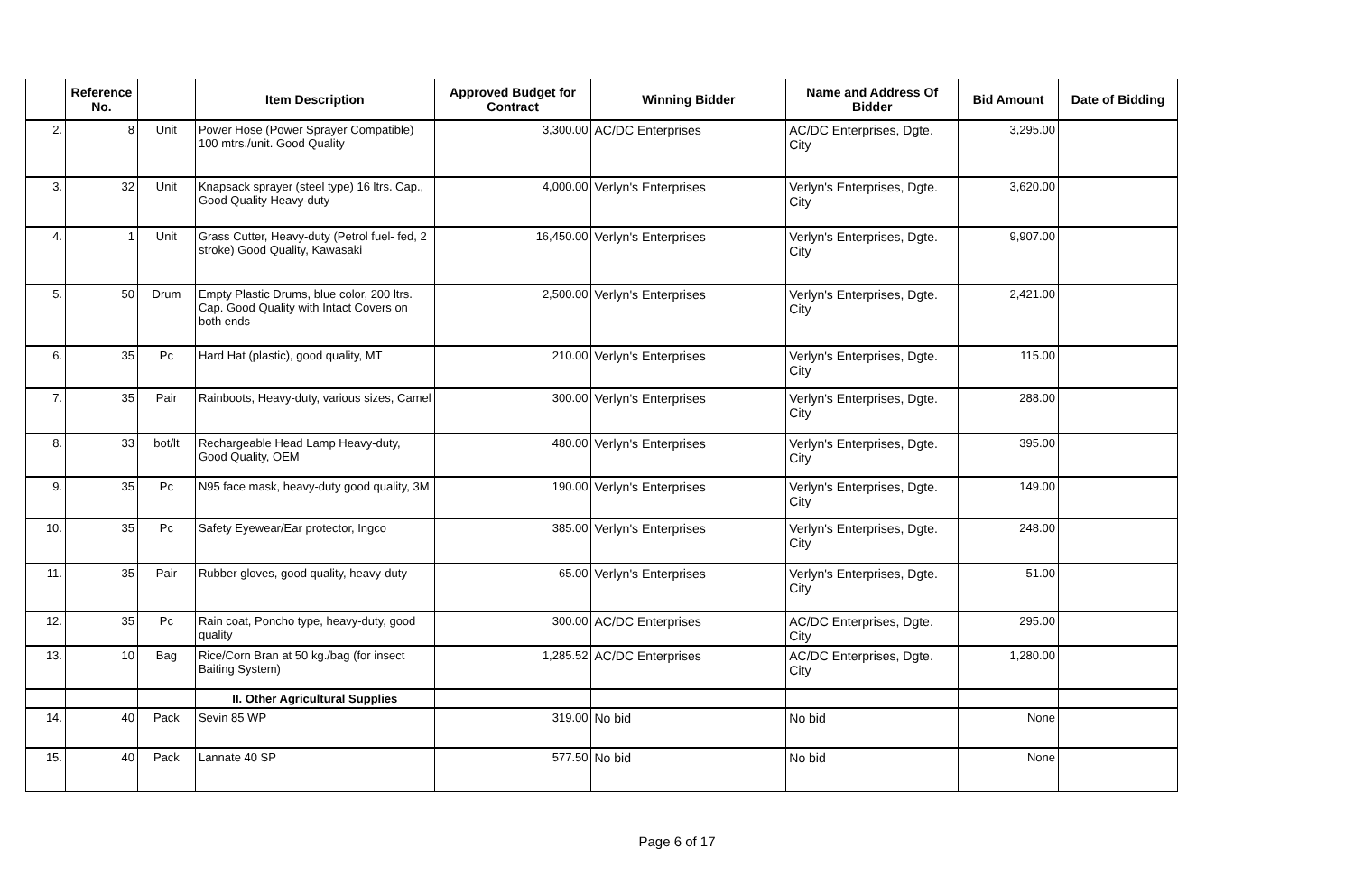| | Reference No. | | Item Description | Approved Budget for Contract | Winning Bidder | Name and Address Of Bidder | Bid Amount | Date of Bidding |
| --- | --- | --- | --- | --- | --- | --- | --- | --- |
| 2. | 8 | Unit | Power Hose (Power Sprayer Compatible) 100 mtrs./unit. Good Quality | 3,300.00 | AC/DC Enterprises | AC/DC Enterprises, Dgte. City | 3,295.00 | |
| 3. | 32 | Unit | Knapsack sprayer (steel type) 16 ltrs. Cap., Good Quality Heavy-duty | 4,000.00 | Verlyn's Enterprises | Verlyn's Enterprises, Dgte. City | 3,620.00 | |
| 4. | 1 | Unit | Grass Cutter, Heavy-duty (Petrol fuel- fed, 2 stroke) Good Quality, Kawasaki | 16,450.00 | Verlyn's Enterprises | Verlyn's Enterprises, Dgte. City | 9,907.00 | |
| 5. | 50 | Drum | Empty Plastic Drums, blue color, 200 ltrs. Cap. Good Quality with Intact Covers on both ends | 2,500.00 | Verlyn's Enterprises | Verlyn's Enterprises, Dgte. City | 2,421.00 | |
| 6. | 35 | Pc | Hard Hat (plastic), good quality, MT | 210.00 | Verlyn's Enterprises | Verlyn's Enterprises, Dgte. City | 115.00 | |
| 7. | 35 | Pair | Rainboots, Heavy-duty, various sizes, Camel | 300.00 | Verlyn's Enterprises | Verlyn's Enterprises, Dgte. City | 288.00 | |
| 8. | 33 | bot/lt | Rechargeable Head Lamp Heavy-duty, Good Quality, OEM | 480.00 | Verlyn's Enterprises | Verlyn's Enterprises, Dgte. City | 395.00 | |
| 9. | 35 | Pc | N95 face mask, heavy-duty good quality, 3M | 190.00 | Verlyn's Enterprises | Verlyn's Enterprises, Dgte. City | 149.00 | |
| 10. | 35 | Pc | Safety Eyewear/Ear protector, Ingco | 385.00 | Verlyn's Enterprises | Verlyn's Enterprises, Dgte. City | 248.00 | |
| 11. | 35 | Pair | Rubber gloves, good quality, heavy-duty | 65.00 | Verlyn's Enterprises | Verlyn's Enterprises, Dgte. City | 51.00 | |
| 12. | 35 | Pc | Rain coat, Poncho type, heavy-duty, good quality | 300.00 | AC/DC Enterprises | AC/DC Enterprises, Dgte. City | 295.00 | |
| 13. | 10 | Bag | Rice/Corn Bran at 50 kg./bag (for insect Baiting System) | 1,285.52 | AC/DC Enterprises | AC/DC Enterprises, Dgte. City | 1,280.00 | |
| | | | II. Other Agricultural Supplies | | | | | |
| 14. | 40 | Pack | Sevin 85 WP | 319.00 | No bid | No bid | None | |
| 15. | 40 | Pack | Lannate 40 SP | 577.50 | No bid | No bid | None | |
Page 6 of 17